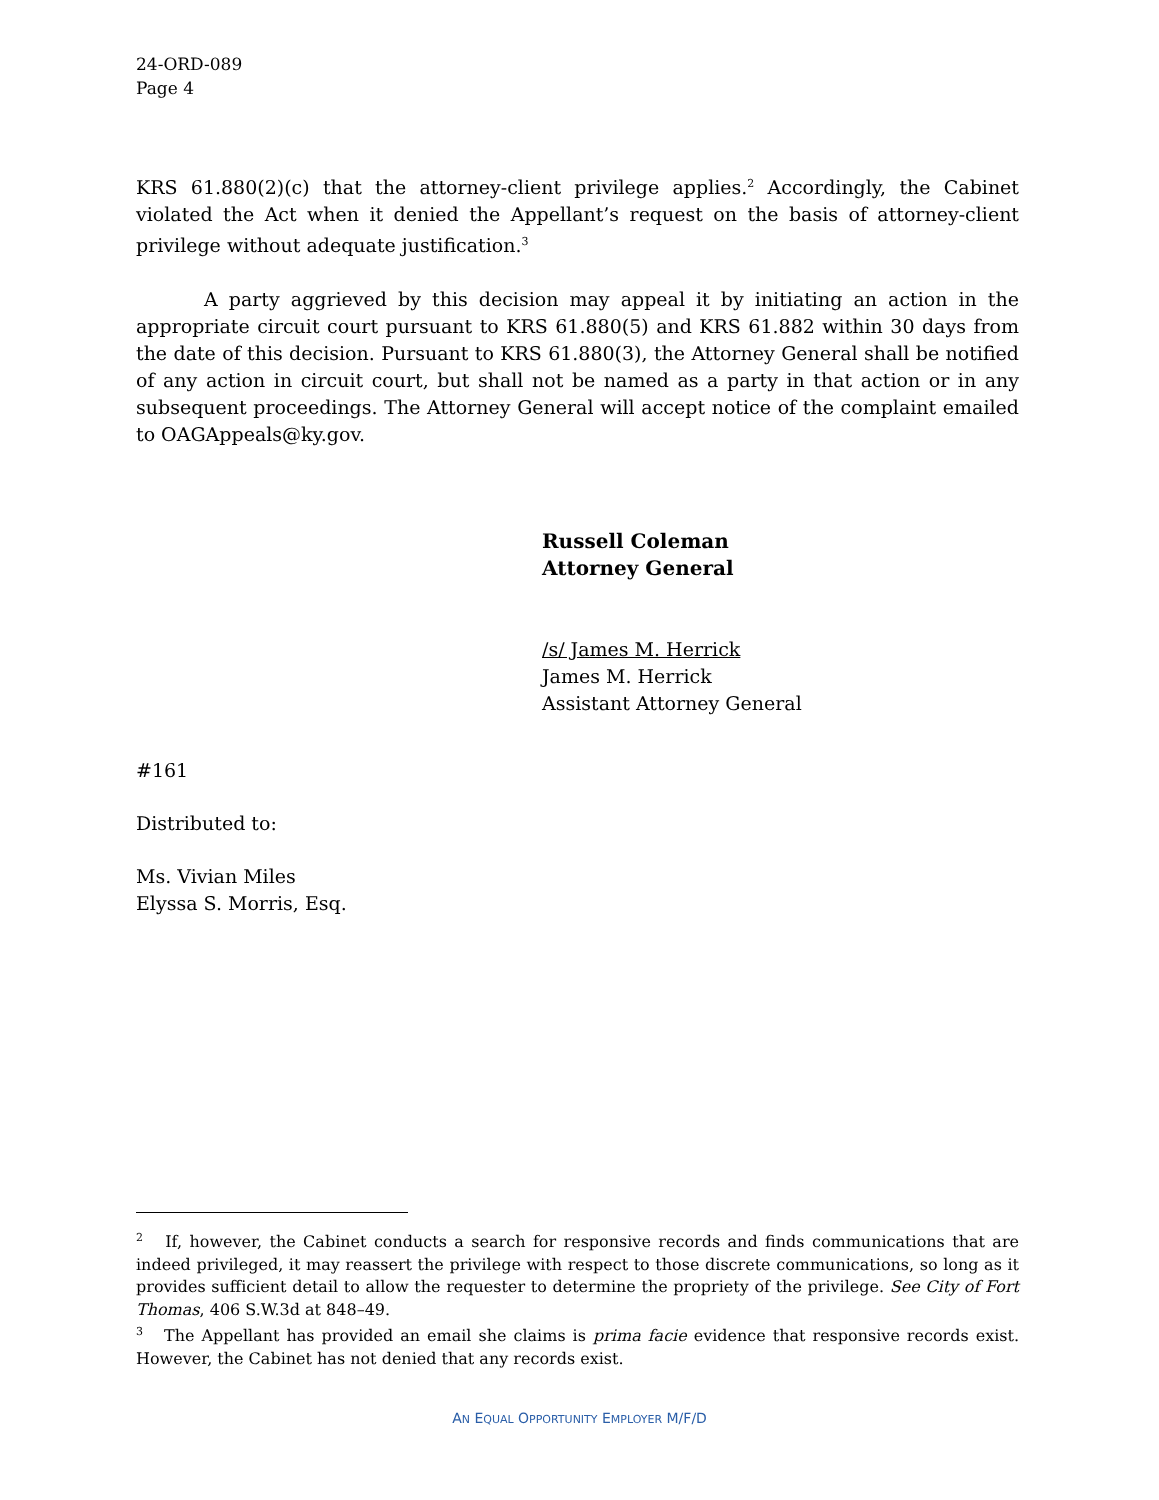24-ORD-089
Page 4
KRS 61.880(2)(c) that the attorney-client privilege applies.<sup>2</sup> Accordingly, the Cabinet violated the Act when it denied the Appellant’s request on the basis of attorney-client privilege without adequate justification.<sup>3</sup>
A party aggrieved by this decision may appeal it by initiating an action in the appropriate circuit court pursuant to KRS 61.880(5) and KRS 61.882 within 30 days from the date of this decision. Pursuant to KRS 61.880(3), the Attorney General shall be notified of any action in circuit court, but shall not be named as a party in that action or in any subsequent proceedings. The Attorney General will accept notice of the complaint emailed to OAGAppeals@ky.gov.
Russell Coleman
Attorney General
/s/ James M. Herrick
James M. Herrick
Assistant Attorney General
#161
Distributed to:
Ms. Vivian Miles
Elyssa S. Morris, Esq.
<sup>2</sup> If, however, the Cabinet conducts a search for responsive records and finds communications that are indeed privileged, it may reassert the privilege with respect to those discrete communications, so long as it provides sufficient detail to allow the requester to determine the propriety of the privilege. See City of Fort Thomas, 406 S.W.3d at 848–49.
<sup>3</sup> The Appellant has provided an email she claims is prima facie evidence that responsive records exist. However, the Cabinet has not denied that any records exist.
AN EQUAL OPPORTUNITY EMPLOYER M/F/D